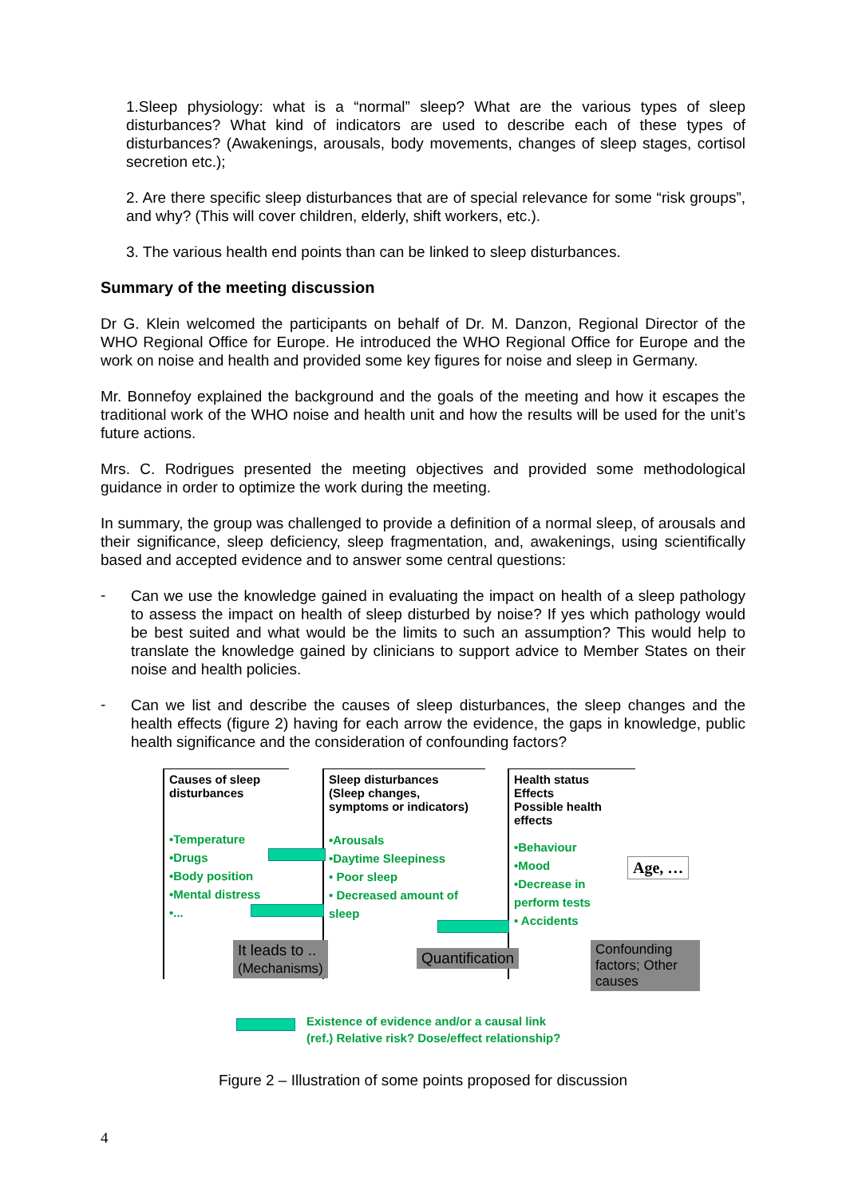1.Sleep physiology: what is a “normal” sleep? What are the various types of sleep disturbances? What kind of indicators are used to describe each of these types of disturbances? (Awakenings, arousals, body movements, changes of sleep stages, cortisol secretion etc.);
2. Are there specific sleep disturbances that are of special relevance for some “risk groups”, and why? (This will cover children, elderly, shift workers, etc.).
3. The various health end points than can be linked to sleep disturbances.
Summary of the meeting discussion
Dr G. Klein welcomed the participants on behalf of Dr. M. Danzon, Regional Director of the WHO Regional Office for Europe. He introduced the WHO Regional Office for Europe and the work on noise and health and provided some key figures for noise and sleep in Germany.
Mr. Bonnefoy explained the background and the goals of the meeting and how it escapes the traditional work of the WHO noise and health unit and how the results will be used for the unit’s future actions.
Mrs. C. Rodrigues presented the meeting objectives and provided some methodological guidance in order to optimize the work during the meeting.
In summary, the group was challenged to provide a definition of a normal sleep, of arousals and their significance, sleep deficiency, sleep fragmentation, and, awakenings, using scientifically based and accepted evidence and to answer some central questions:
-
Can we use the knowledge gained in evaluating the impact on health of a sleep pathology to assess the impact on health of sleep disturbed by noise? If yes which pathology would be best suited and what would be the limits to such an assumption? This would help to translate the knowledge gained by clinicians to support advice to Member States on their noise and health policies.
-
Can we list and describe the causes of sleep disturbances, the sleep changes and the health effects (figure 2) having for each arrow the evidence, the gaps in knowledge, public health significance and the consideration of confounding factors?
Causes of sleep disturbances
•Temperature
•Drugs
•Body position
•Mental distress
•...
Sleep disturbances
(Sleep changes, symptoms or indicators)
•Arousals
•Daytime Sleepiness
• Poor sleep
• Decreased amount of sleep
Health status
Effects
Possible health effects
•Behaviour
•Mood
•Decrease in perform tests
• Accidents
Age, …
It leads to ..
(Mechanisms)
Quantification
Confounding factors; Other causes
Existence of evidence and/or a causal link
(ref.) Relative risk? Dose/effect relationship?
Figure 2 – Illustration of some points proposed for discussion
4